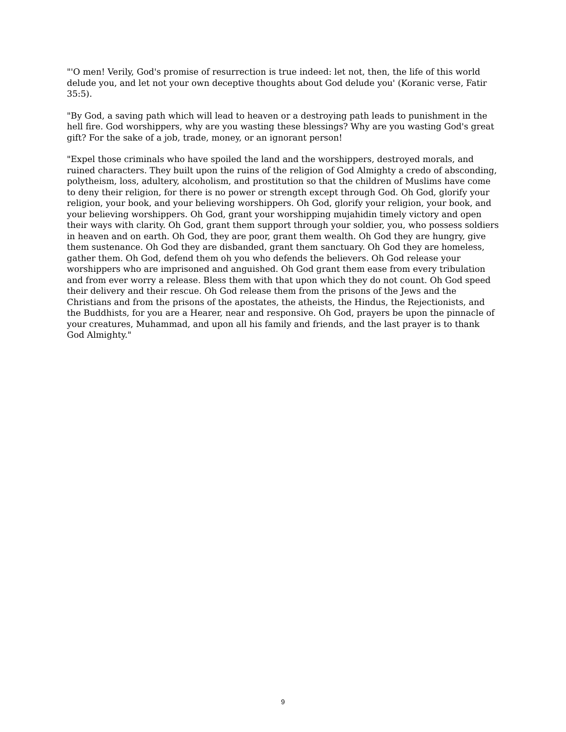"'O men! Verily, God's promise of resurrection is true indeed: let not, then, the life of this world delude you, and let not your own deceptive thoughts about God delude you' (Koranic verse, Fatir 35:5).
"By God, a saving path which will lead to heaven or a destroying path leads to punishment in the hell fire. God worshippers, why are you wasting these blessings? Why are you wasting God's great gift? For the sake of a job, trade, money, or an ignorant person!
"Expel those criminals who have spoiled the land and the worshippers, destroyed morals, and ruined characters. They built upon the ruins of the religion of God Almighty a credo of absconding, polytheism, loss, adultery, alcoholism, and prostitution so that the children of Muslims have come to deny their religion, for there is no power or strength except through God. Oh God, glorify your religion, your book, and your believing worshippers. Oh God, glorify your religion, your book, and your believing worshippers. Oh God, grant your worshipping mujahidin timely victory and open their ways with clarity. Oh God, grant them support through your soldier, you, who possess soldiers in heaven and on earth. Oh God, they are poor, grant them wealth. Oh God they are hungry, give them sustenance. Oh God they are disbanded, grant them sanctuary. Oh God they are homeless, gather them. Oh God, defend them oh you who defends the believers. Oh God release your worshippers who are imprisoned and anguished. Oh God grant them ease from every tribulation and from ever worry a release. Bless them with that upon which they do not count. Oh God speed their delivery and their rescue. Oh God release them from the prisons of the Jews and the Christians and from the prisons of the apostates, the atheists, the Hindus, the Rejectionists, and the Buddhists, for you are a Hearer, near and responsive. Oh God, prayers be upon the pinnacle of your creatures, Muhammad, and upon all his family and friends, and the last prayer is to thank God Almighty."
9